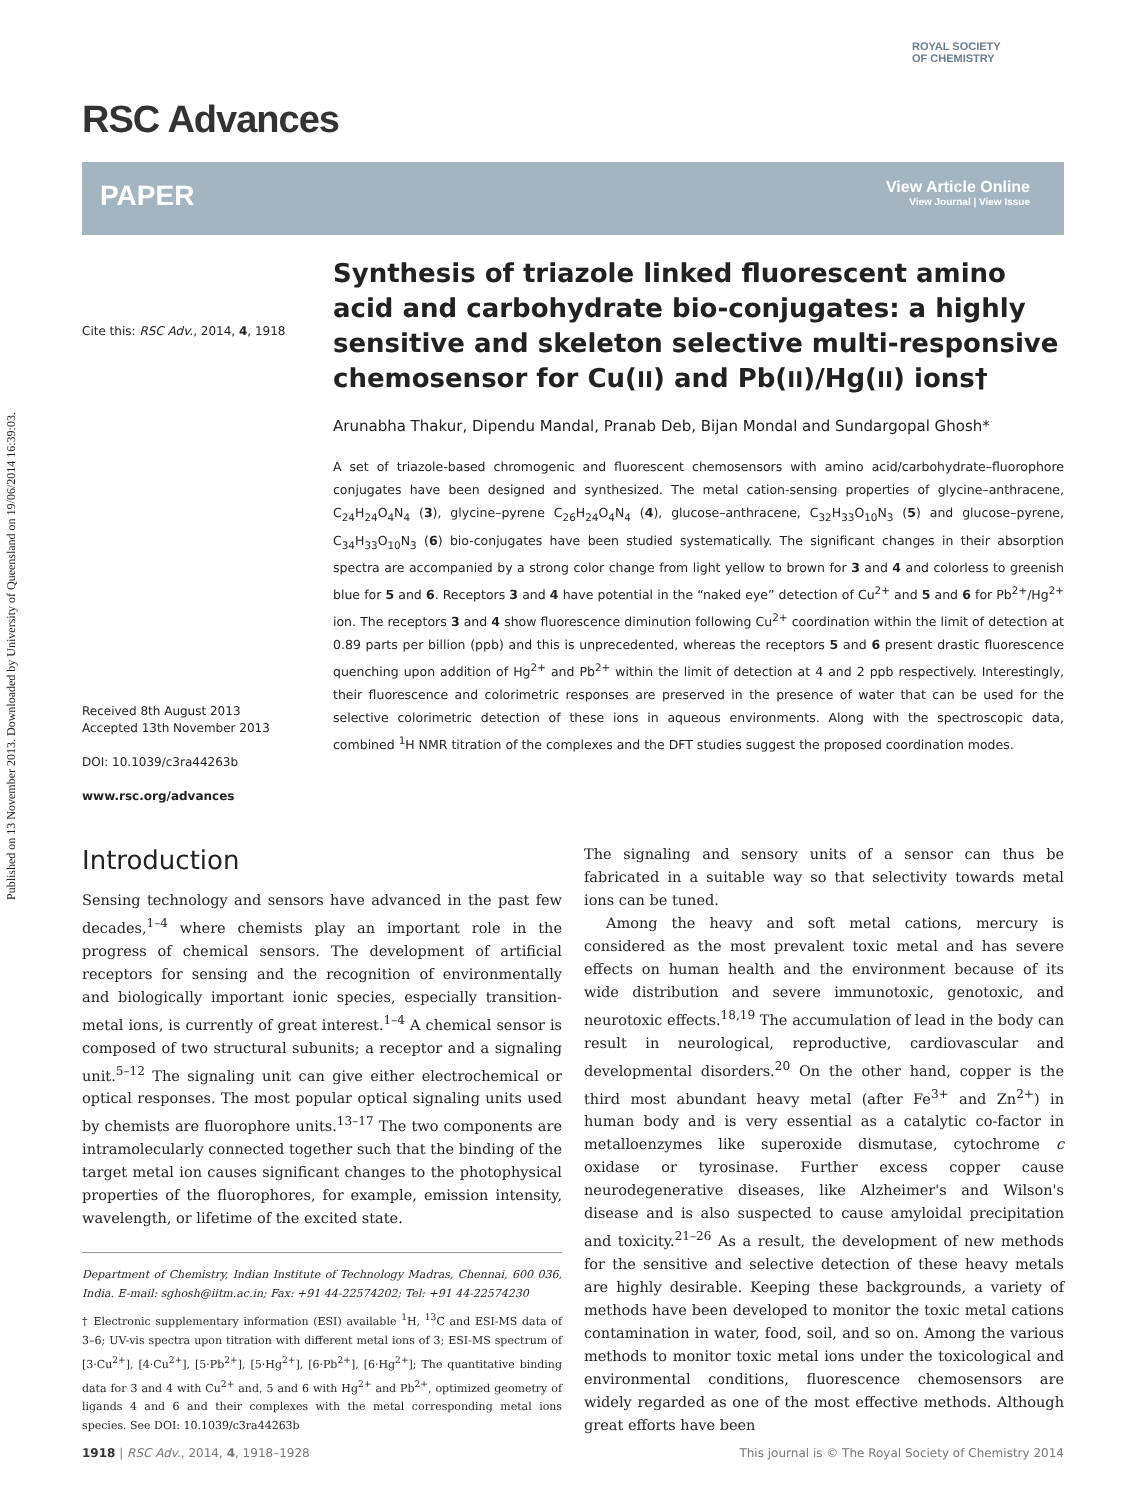Published on 13 November 2013. Downloaded by University of Queensland on 19/06/2014 16:39:03.
RSC Advances
ROYAL SOCIETY
OF CHEMISTRY
PAPER
View Article Online
View Journal | View Issue
Cite this: RSC Adv., 2014, 4, 1918
Received 8th August 2013
Accepted 13th November 2013
DOI: 10.1039/c3ra44263b
www.rsc.org/advances
Synthesis of triazole linked fluorescent amino acid and carbohydrate bio-conjugates: a highly sensitive and skeleton selective multi-responsive chemosensor for Cu(II) and Pb(II)/Hg(II) ions†
Arunabha Thakur, Dipendu Mandal, Pranab Deb, Bijan Mondal and Sundargopal Ghosh*
A set of triazole-based chromogenic and fluorescent chemosensors with amino acid/carbohydrate–fluorophore conjugates have been designed and synthesized. The metal cation-sensing properties of glycine–anthracene, C<sub>24</sub>H<sub>24</sub>O<sub>4</sub>N<sub>4</sub> (3), glycine–pyrene C<sub>26</sub>H<sub>24</sub>O<sub>4</sub>N<sub>4</sub> (4), glucose–anthracene, C<sub>32</sub>H<sub>33</sub>O<sub>10</sub>N<sub>3</sub> (5) and glucose–pyrene, C<sub>34</sub>H<sub>33</sub>O<sub>10</sub>N<sub>3</sub> (6) bio-conjugates have been studied systematically. The significant changes in their absorption spectra are accompanied by a strong color change from light yellow to brown for 3 and 4 and colorless to greenish blue for 5 and 6. Receptors 3 and 4 have potential in the “naked eye” detection of Cu<sup>2+</sup> and 5 and 6 for Pb<sup>2+</sup>/Hg<sup>2+</sup> ion. The receptors 3 and 4 show fluorescence diminution following Cu<sup>2+</sup> coordination within the limit of detection at 0.89 parts per billion (ppb) and this is unprecedented, whereas the receptors 5 and 6 present drastic fluorescence quenching upon addition of Hg<sup>2+</sup> and Pb<sup>2+</sup> within the limit of detection at 4 and 2 ppb respectively. Interestingly, their fluorescence and colorimetric responses are preserved in the presence of water that can be used for the selective colorimetric detection of these ions in aqueous environments. Along with the spectroscopic data, combined <sup>1</sup>H NMR titration of the complexes and the DFT studies suggest the proposed coordination modes.
Introduction
Sensing technology and sensors have advanced in the past few decades,<sup>1–4</sup> where chemists play an important role in the progress of chemical sensors. The development of artificial receptors for sensing and the recognition of environmentally and biologically important ionic species, especially transition-metal ions, is currently of great interest.<sup>1–4</sup> A chemical sensor is composed of two structural subunits; a receptor and a signaling unit.<sup>5–12</sup> The signaling unit can give either electrochemical or optical responses. The most popular optical signaling units used by chemists are fluorophore units.<sup>13–17</sup> The two components are intramolecularly connected together such that the binding of the target metal ion causes significant changes to the photophysical properties of the fluorophores, for example, emission intensity, wavelength, or lifetime of the excited state.
Department of Chemistry, Indian Institute of Technology Madras, Chennai, 600 036, India. E-mail: sghosh@iitm.ac.in; Fax: +91 44-22574202; Tel: +91 44-22574230
† Electronic supplementary information (ESI) available <sup>1</sup>H, <sup>13</sup>C and ESI-MS data of 3–6; UV-vis spectra upon titration with different metal ions of 3; ESI-MS spectrum of [3·Cu<sup>2+</sup>], [4·Cu<sup>2+</sup>], [5·Pb<sup>2+</sup>], [5·Hg<sup>2+</sup>], [6·Pb<sup>2+</sup>], [6·Hg<sup>2+</sup>]; The quantitative binding data for 3 and 4 with Cu<sup>2+</sup> and, 5 and 6 with Hg<sup>2+</sup> and Pb<sup>2+</sup>, optimized geometry of ligands 4 and 6 and their complexes with the metal corresponding metal ions species. See DOI: 10.1039/c3ra44263b
The signaling and sensory units of a sensor can thus be fabricated in a suitable way so that selectivity towards metal ions can be tuned.
Among the heavy and soft metal cations, mercury is considered as the most prevalent toxic metal and has severe effects on human health and the environment because of its wide distribution and severe immunotoxic, genotoxic, and neurotoxic effects.<sup>18,19</sup> The accumulation of lead in the body can result in neurological, reproductive, cardiovascular and developmental disorders.<sup>20</sup> On the other hand, copper is the third most abundant heavy metal (after Fe<sup>3+</sup> and Zn<sup>2+</sup>) in human body and is very essential as a catalytic co-factor in metalloenzymes like superoxide dismutase, cytochrome c oxidase or tyrosinase. Further excess copper cause neurodegenerative diseases, like Alzheimer's and Wilson's disease and is also suspected to cause amyloidal precipitation and toxicity.<sup>21–26</sup> As a result, the development of new methods for the sensitive and selective detection of these heavy metals are highly desirable. Keeping these backgrounds, a variety of methods have been developed to monitor the toxic metal cations contamination in water, food, soil, and so on. Among the various methods to monitor toxic metal ions under the toxicological and environmental conditions, fluorescence chemosensors are widely regarded as one of the most effective methods. Although great efforts have been
1918 | RSC Adv., 2014, 4, 1918–1928 This journal is © The Royal Society of Chemistry 2014